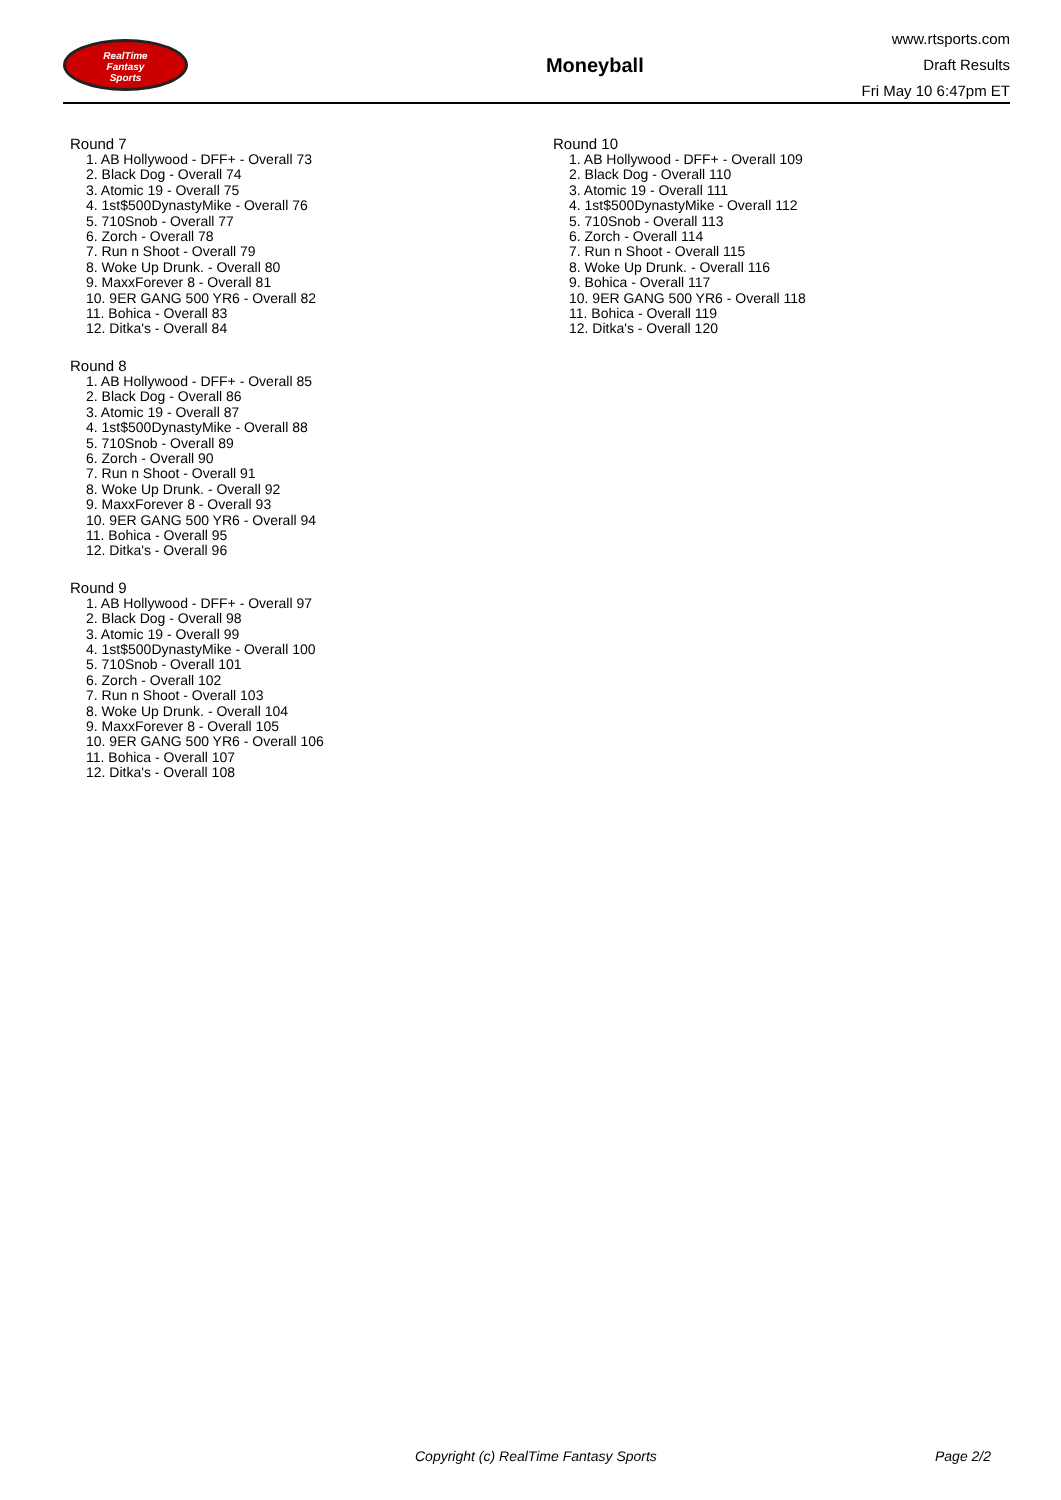RealTime
Fantasy
Sports
Moneyball
www.rtsports.com
Draft Results
Fri May 10 6:47pm ET
Round 7
1. AB Hollywood - DFF+ - Overall 73
2. Black Dog - Overall 74
3. Atomic 19 - Overall 75
4. 1st$500DynastyMike - Overall 76
5. 710Snob - Overall 77
6. Zorch - Overall 78
7. Run n Shoot - Overall 79
8. Woke Up Drunk. - Overall 80
9. MaxxForever 8 - Overall 81
10. 9ER GANG 500 YR6 - Overall 82
11. Bohica - Overall 83
12. Ditka's - Overall 84
Round 8
1. AB Hollywood - DFF+ - Overall 85
2. Black Dog - Overall 86
3. Atomic 19 - Overall 87
4. 1st$500DynastyMike - Overall 88
5. 710Snob - Overall 89
6. Zorch - Overall 90
7. Run n Shoot - Overall 91
8. Woke Up Drunk. - Overall 92
9. MaxxForever 8 - Overall 93
10. 9ER GANG 500 YR6 - Overall 94
11. Bohica - Overall 95
12. Ditka's - Overall 96
Round 9
1. AB Hollywood - DFF+ - Overall 97
2. Black Dog - Overall 98
3. Atomic 19 - Overall 99
4. 1st$500DynastyMike - Overall 100
5. 710Snob - Overall 101
6. Zorch - Overall 102
7. Run n Shoot - Overall 103
8. Woke Up Drunk. - Overall 104
9. MaxxForever 8 - Overall 105
10. 9ER GANG 500 YR6 - Overall 106
11. Bohica - Overall 107
12. Ditka's - Overall 108
Round 10
1. AB Hollywood - DFF+ - Overall 109
2. Black Dog - Overall 110
3. Atomic 19 - Overall 111
4. 1st$500DynastyMike - Overall 112
5. 710Snob - Overall 113
6. Zorch - Overall 114
7. Run n Shoot - Overall 115
8. Woke Up Drunk. - Overall 116
9. Bohica - Overall 117
10. 9ER GANG 500 YR6 - Overall 118
11. Bohica - Overall 119
12. Ditka's - Overall 120
Copyright (c) RealTime Fantasy Sports Page 2/2